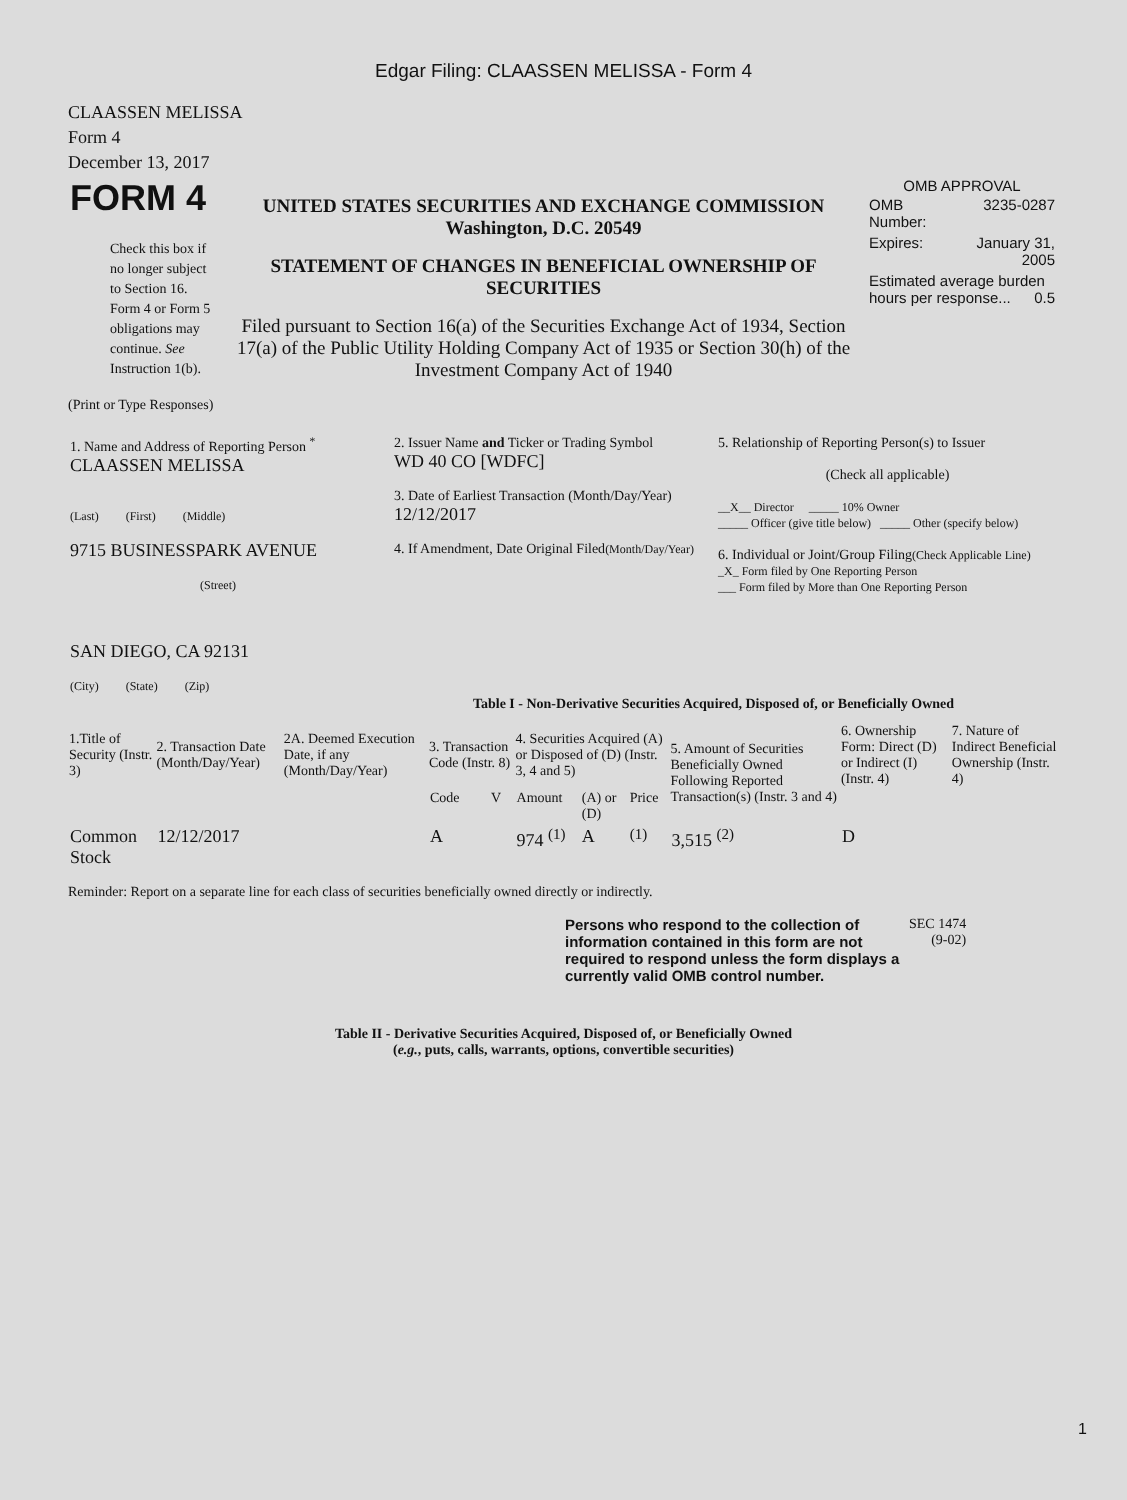Edgar Filing: CLAASSEN MELISSA - Form 4
CLAASSEN MELISSA
Form 4
December 13, 2017
| FORM 4 Check this box if no longer subject to Section 16. Form 4 or Form 5 obligations may continue. See Instruction 1(b). | UNITED STATES SECURITIES AND EXCHANGE COMMISSION Washington, D.C. 20549 STATEMENT OF CHANGES IN BENEFICIAL OWNERSHIP OF SECURITIES Filed pursuant to Section 16(a) of the Securities Exchange Act of 1934, Section 17(a) of the Public Utility Holding Company Act of 1935 or Section 30(h) of the Investment Company Act of 1940 | OMB APPROVAL / OMB Number: / 3235-0287 / / Expires: / January 31, 2005 / / Estimated average burden hours per response... 0.5 / / |
(Print or Type Responses)
| 1. Name and Address of Reporting Person <sup>*</sup> CLAASSEN MELISSA (Last) (First) (Middle) 9715 BUSINESSPARK AVENUE (Street) SAN DIEGO, CA 92131 (City) (State) (Zip) | 2. Issuer Name and Ticker or Trading Symbol WD 40 CO [WDFC] 3. Date of Earliest Transaction (Month/Day/Year) 12/12/2017 4. If Amendment, Date Original Filed (Month/Day/Year) | 5. Relationship of Reporting Person(s) to Issuer (Check all applicable) __X__ Director _____ 10% Owner _____ Officer (give title below) _____ Other (specify below) 6. Individual or Joint/Group Filing (Check Applicable Line) _X_ Form filed by One Reporting Person ___ Form filed by More than One Reporting Person |
Table I - Non-Derivative Securities Acquired, Disposed of, or Beneficially Owned
| 1.Title of Security (Instr. 3) | 2. Transaction Date (Month/Day/Year) | 2A. Deemed Execution Date, if any (Month/Day/Year) | 3. Transaction Code (Instr. 8) | | 4. Securities Acquired (A) or Disposed of (D) (Instr. 3, 4 and 5) | | | 5. Amount of Securities Beneficially Owned Following Reported Transaction(s) (Instr. 3 and 4) | 6. Ownership Form: Direct (D) or Indirect (I) (Instr. 4) | 7. Nature of Indirect Beneficial Ownership (Instr. 4) |
| --- | --- | --- | --- | --- | --- | --- | --- | --- | --- | --- |
| | | | Code | V | Amount | (A) or (D) | Price | | | |
| Common Stock | 12/12/2017 | | A | | 974 <sup>(1)</sup> | A | <sup>(1)</sup> | 3,515 <sup>(2)</sup> | D | |
Reminder: Report on a separate line for each class of securities beneficially owned directly or indirectly.
| Persons who respond to the collection of information contained in this form are not required to respond unless the form displays a currently valid OMB control number. | SEC 1474 (9-02) |
Table II - Derivative Securities Acquired, Disposed of, or Beneficially Owned
(e.g., puts, calls, warrants, options, convertible securities)
1